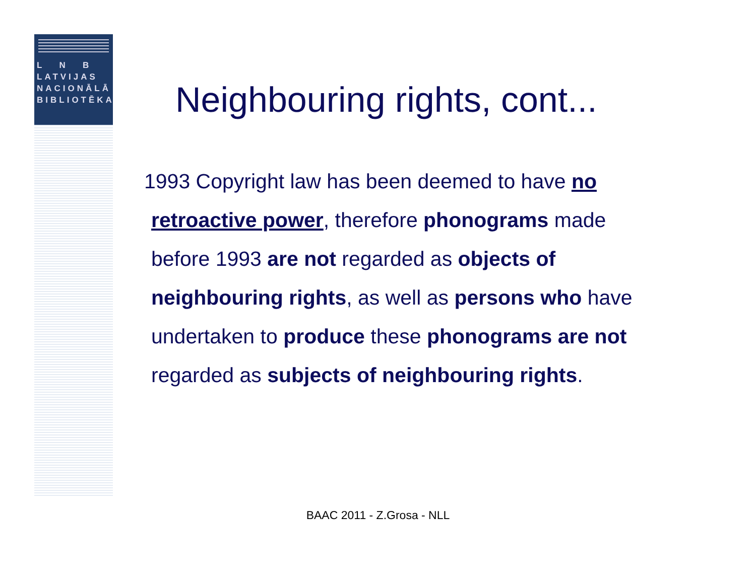L N B
LATVIJAS
NACIONĀLĀ
BIBLIOTĒKA
Neighbouring rights, cont...
1993 Copyright law has been deemed to have no retroactive power, therefore phonograms made before 1993 are not regarded as objects of neighbouring rights, as well as persons who have undertaken to produce these phonograms are not regarded as subjects of neighbouring rights.
BAAC 2011 - Z.Grosa - NLL